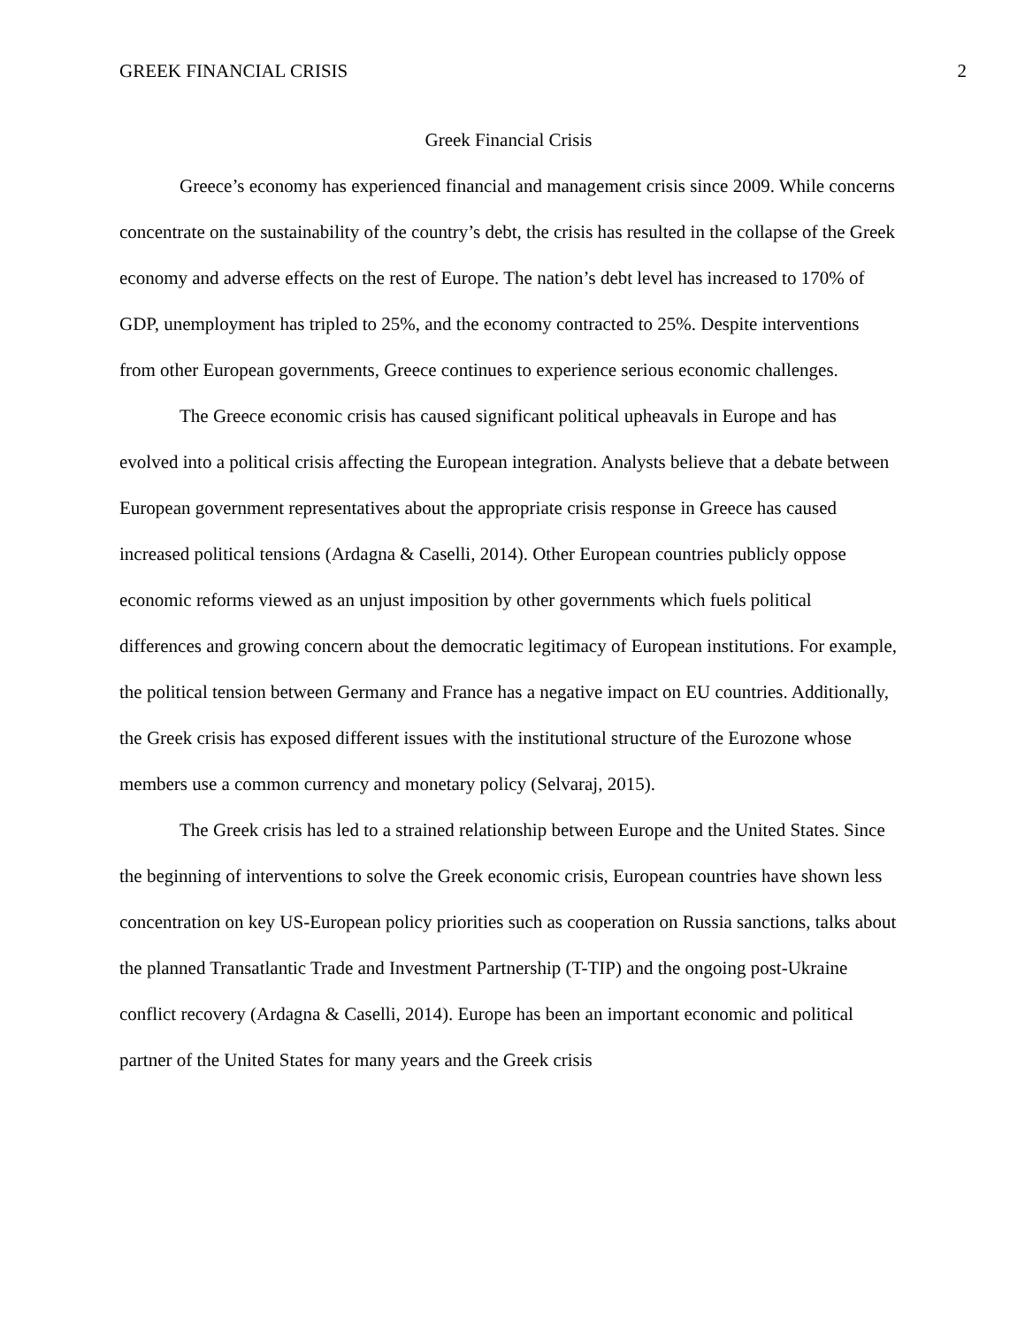GREEK FINANCIAL CRISIS 2
Greek Financial Crisis
Greece’s economy has experienced financial and management crisis since 2009. While concerns concentrate on the sustainability of the country’s debt, the crisis has resulted in the collapse of the Greek economy and adverse effects on the rest of Europe. The nation’s debt level has increased to 170% of GDP, unemployment has tripled to 25%, and the economy contracted to 25%. Despite interventions from other European governments, Greece continues to experience serious economic challenges.
The Greece economic crisis has caused significant political upheavals in Europe and has evolved into a political crisis affecting the European integration. Analysts believe that a debate between European government representatives about the appropriate crisis response in Greece has caused increased political tensions (Ardagna & Caselli, 2014). Other European countries publicly oppose economic reforms viewed as an unjust imposition by other governments which fuels political differences and growing concern about the democratic legitimacy of European institutions. For example, the political tension between Germany and France has a negative impact on EU countries. Additionally, the Greek crisis has exposed different issues with the institutional structure of the Eurozone whose members use a common currency and monetary policy (Selvaraj, 2015).
The Greek crisis has led to a strained relationship between Europe and the United States. Since the beginning of interventions to solve the Greek economic crisis, European countries have shown less concentration on key US-European policy priorities such as cooperation on Russia sanctions, talks about the planned Transatlantic Trade and Investment Partnership (T-TIP) and the ongoing post-Ukraine conflict recovery (Ardagna & Caselli, 2014). Europe has been an important economic and political partner of the United States for many years and the Greek crisis